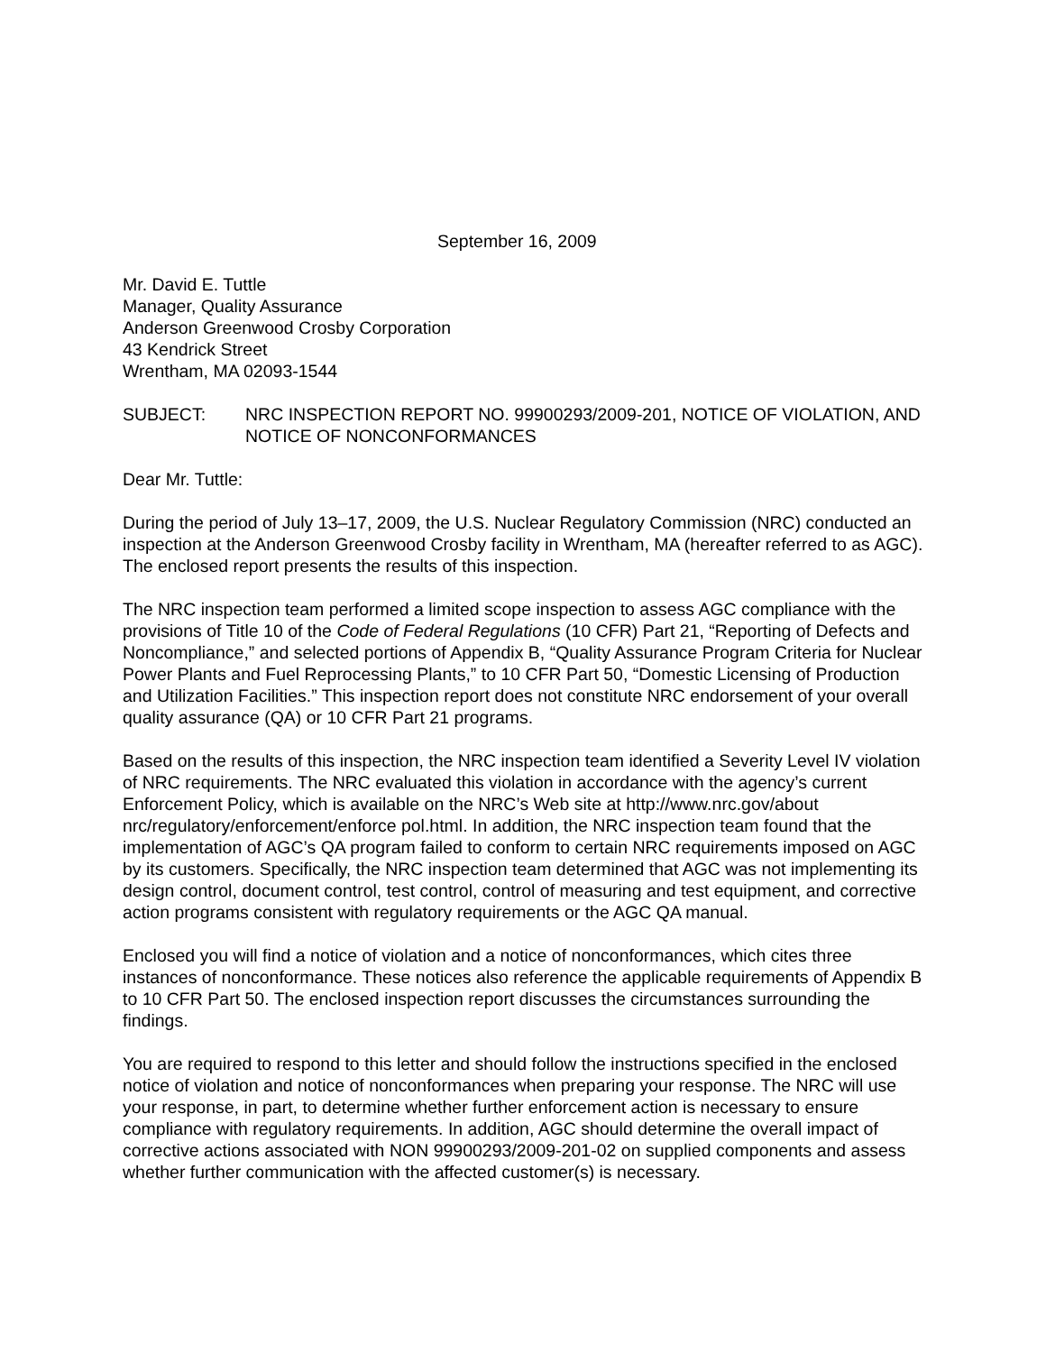September 16, 2009
Mr. David E. Tuttle
Manager, Quality Assurance
Anderson Greenwood Crosby Corporation
43 Kendrick Street
Wrentham, MA 02093-1544
SUBJECT: NRC INSPECTION REPORT NO. 99900293/2009-201, NOTICE OF VIOLATION, AND NOTICE OF NONCONFORMANCES
Dear Mr. Tuttle:
During the period of July 13–17, 2009, the U.S. Nuclear Regulatory Commission (NRC) conducted an inspection at the Anderson Greenwood Crosby facility in Wrentham, MA (hereafter referred to as AGC). The enclosed report presents the results of this inspection.
The NRC inspection team performed a limited scope inspection to assess AGC compliance with the provisions of Title 10 of the Code of Federal Regulations (10 CFR) Part 21, “Reporting of Defects and Noncompliance,” and selected portions of Appendix B, “Quality Assurance Program Criteria for Nuclear Power Plants and Fuel Reprocessing Plants,” to 10 CFR Part 50, “Domestic Licensing of Production and Utilization Facilities.” This inspection report does not constitute NRC endorsement of your overall quality assurance (QA) or 10 CFR Part 21 programs.
Based on the results of this inspection, the NRC inspection team identified a Severity Level IV violation of NRC requirements. The NRC evaluated this violation in accordance with the agency’s current Enforcement Policy, which is available on the NRC’s Web site at http://www.nrc.gov/about nrc/regulatory/enforcement/enforce pol.html. In addition, the NRC inspection team found that the implementation of AGC’s QA program failed to conform to certain NRC requirements imposed on AGC by its customers. Specifically, the NRC inspection team determined that AGC was not implementing its design control, document control, test control, control of measuring and test equipment, and corrective action programs consistent with regulatory requirements or the AGC QA manual.
Enclosed you will find a notice of violation and a notice of nonconformances, which cites three instances of nonconformance. These notices also reference the applicable requirements of Appendix B to 10 CFR Part 50. The enclosed inspection report discusses the circumstances surrounding the findings.
You are required to respond to this letter and should follow the instructions specified in the enclosed notice of violation and notice of nonconformances when preparing your response. The NRC will use your response, in part, to determine whether further enforcement action is necessary to ensure compliance with regulatory requirements. In addition, AGC should determine the overall impact of corrective actions associated with NON 99900293/2009-201-02 on supplied components and assess whether further communication with the affected customer(s) is necessary.